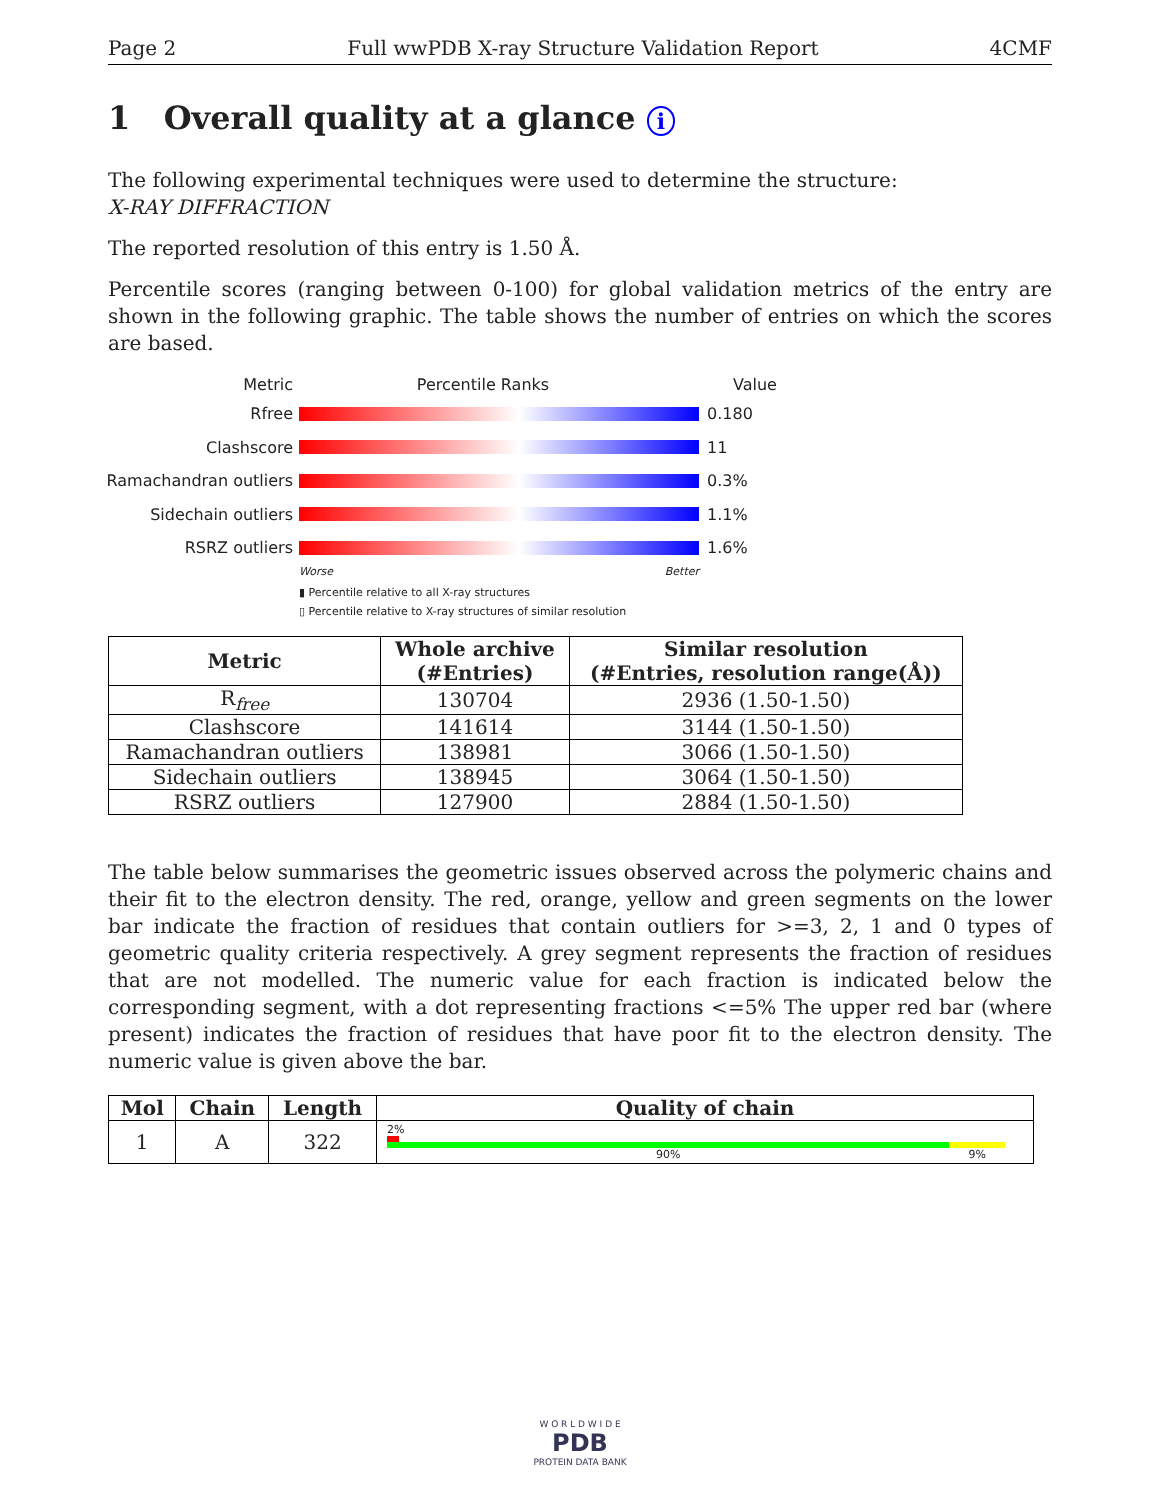Page 2 Full wwPDB X-ray Structure Validation Report 4CMF
1 Overall quality at a glance i
The following experimental techniques were used to determine the structure:
X-RAY DIFFRACTION
The reported resolution of this entry is 1.50 Å.
Percentile scores (ranging between 0-100) for global validation metrics of the entry are shown in the following graphic. The table shows the number of entries on which the scores are based.
Metric Percentile Ranks Value
Rfree 0.180
Clashscore 11
Ramachandran outliers
0.3%
Sidechain outliers 1.1%
RSRZ outliers 1.6%
Worse Better
▮ Percentile relative to all X-ray structures
▯ Percentile relative to X-ray structures of similar resolution
| Metric | Whole archive (#Entries) | Similar resolution (#Entries, resolution range(Å)) |
| --- | --- | --- |
| R<sub>free</sub> | 130704 | 2936 (1.50-1.50) |
| Clashscore | 141614 | 3144 (1.50-1.50) |
| Ramachandran outliers | 138981 | 3066 (1.50-1.50) |
| Sidechain outliers | 138945 | 3064 (1.50-1.50) |
| RSRZ outliers | 127900 | 2884 (1.50-1.50) |
The table below summarises the geometric issues observed across the polymeric chains and their fit to the electron density. The red, orange, yellow and green segments on the lower bar indicate the fraction of residues that contain outliers for >=3, 2, 1 and 0 types of geometric quality criteria respectively. A grey segment represents the fraction of residues that are not modelled. The numeric value for each fraction is indicated below the corresponding segment, with a dot representing fractions <=5% The upper red bar (where present) indicates the fraction of residues that have poor fit to the electron density. The numeric value is given above the bar.
| Mol | Chain | Length | Quality of chain |
| --- | --- | --- | --- |
| 1 | A | 322 | 2% 90% 9% |
W O R L D W I D E
PDB
PROTEIN DATA BANK